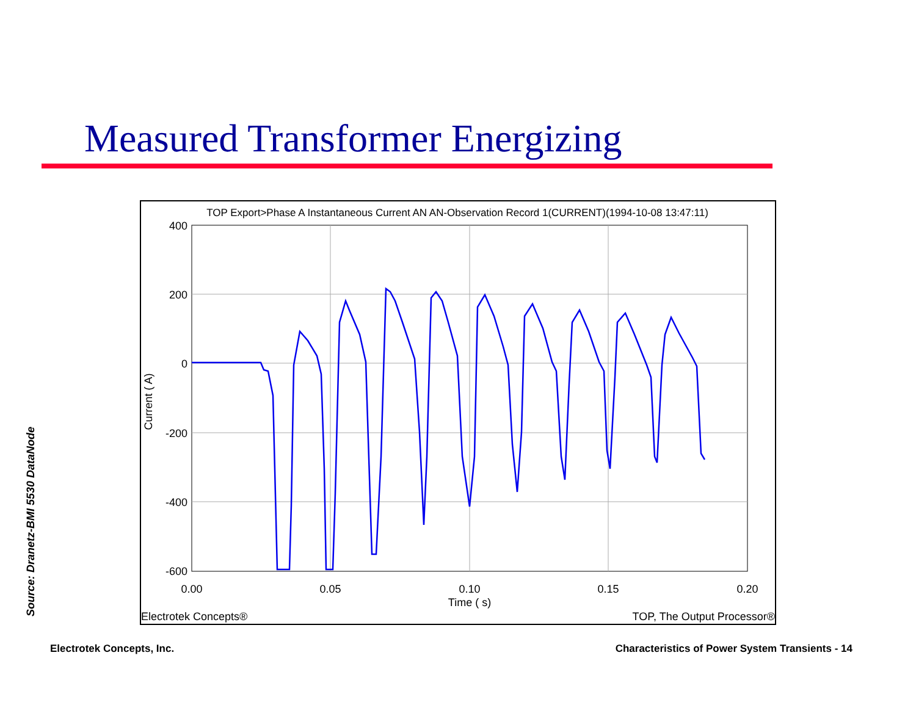Measured Transformer Energizing
Source: Dranetz-BMI 5530 DataNode
TOP Export>Phase A Instantaneous Current AN AN-Observation Record 1(CURRENT)(1994-10-08 13:47:11)
400
200
0
-200
-400
-600
0.00
0.05
0.10
0.15
0.20
Time ( s)
Current ( A)
Electrotek Concepts®
TOP, The Output Processor®
Electrotek Concepts, Inc.
Characteristics of Power System Transients - 14